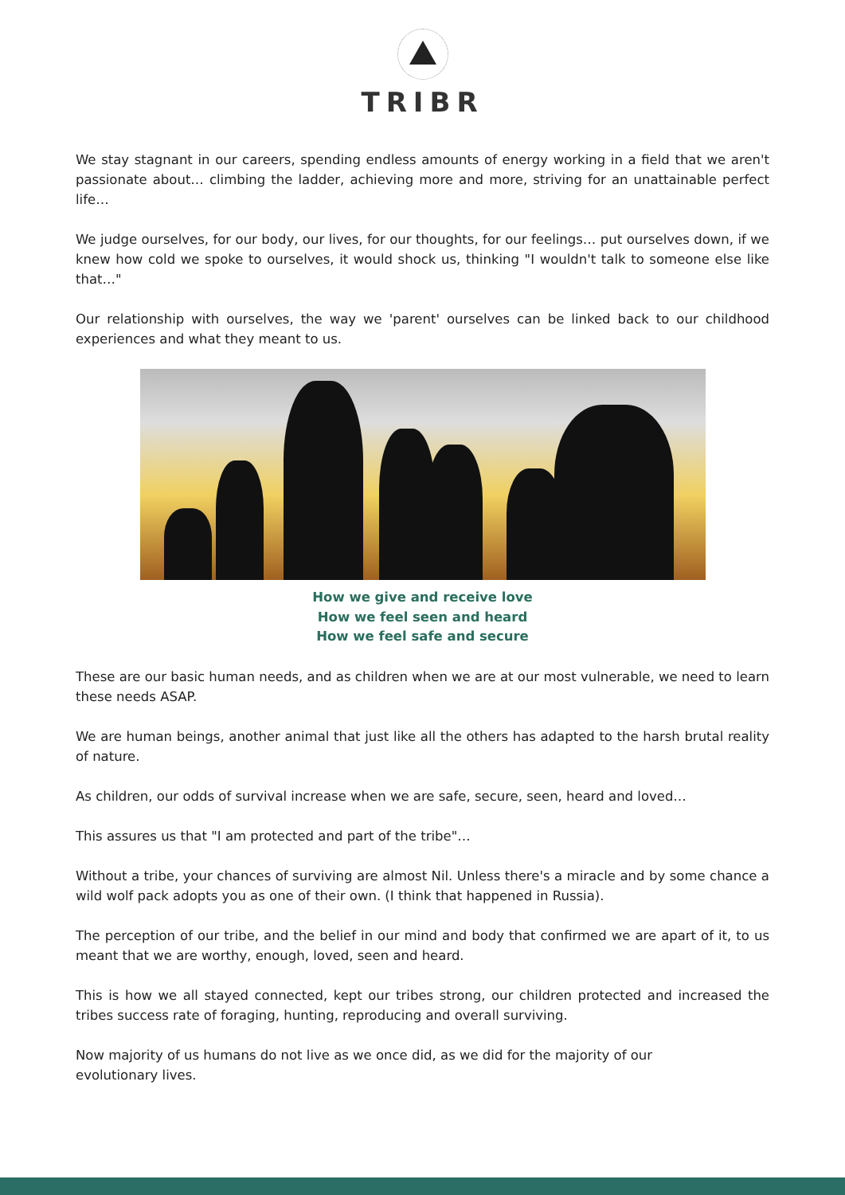TRIBR
We stay stagnant in our careers, spending endless amounts of energy working in a field that we aren't passionate about… climbing the ladder, achieving more and more, striving for an unattainable perfect life…
We judge ourselves, for our body, our lives, for our thoughts, for our feelings… put ourselves down, if we knew how cold we spoke to ourselves, it would shock us, thinking "I wouldn't talk to someone else like that…"
Our relationship with ourselves, the way we 'parent' ourselves can be linked back to our childhood experiences and what they meant to us.
How we give and receive love
How we feel seen and heard
How we feel safe and secure
These are our basic human needs, and as children when we are at our most vulnerable, we need to learn these needs ASAP.
We are human beings, another animal that just like all the others has adapted to the harsh brutal reality of nature.
As children, our odds of survival increase when we are safe, secure, seen, heard and loved…
This assures us that "I am protected and part of the tribe"…
Without a tribe, your chances of surviving are almost Nil. Unless there's a miracle and by some chance a wild wolf pack adopts you as one of their own. (I think that happened in Russia).
The perception of our tribe, and the belief in our mind and body that confirmed we are apart of it, to us meant that we are worthy, enough, loved, seen and heard.
This is how we all stayed connected, kept our tribes strong, our children protected and increased the tribes success rate of foraging, hunting, reproducing and overall surviving.
Now majority of us humans do not live as we once did, as we did for the majority of our
evolutionary lives.